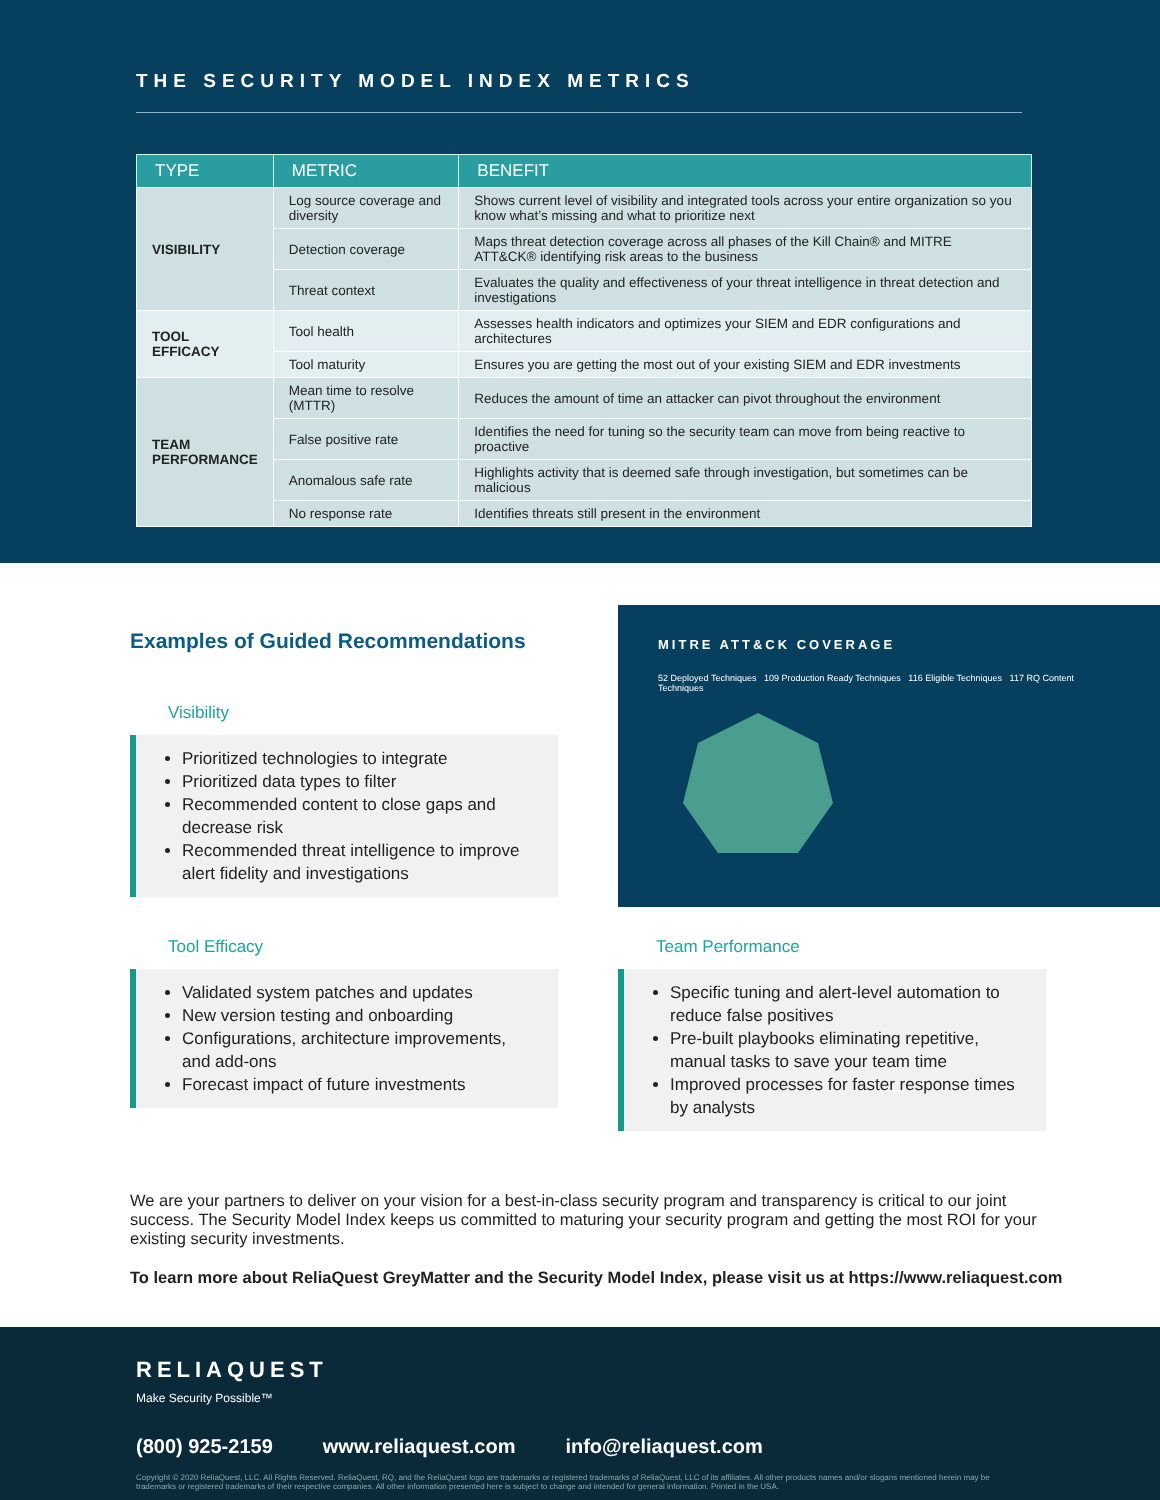THE SECURITY MODEL INDEX METRICS
| TYPE | METRIC | BENEFIT |
| --- | --- | --- |
| VISIBILITY | Log source coverage and diversity | Shows current level of visibility and integrated tools across your entire organization so you know what’s missing and what to prioritize next |
| | Detection coverage | Maps threat detection coverage across all phases of the Kill Chain® and MITRE ATT&CK® identifying risk areas to the business |
| | Threat context | Evaluates the quality and effectiveness of your threat intelligence in threat detection and investigations |
| TOOL EFFICACY | Tool health | Assesses health indicators and optimizes your SIEM and EDR configurations and architectures |
| | Tool maturity | Ensures you are getting the most out of your existing SIEM and EDR investments |
| TEAM PERFORMANCE | Mean time to resolve (MTTR) | Reduces the amount of time an attacker can pivot throughout the environment |
| | False positive rate | Identifies the need for tuning so the security team can move from being reactive to proactive |
| | Anomalous safe rate | Highlights activity that is deemed safe through investigation, but sometimes can be malicious |
| | No response rate | Identifies threats still present in the environment |
Examples of Guided Recommendations
Visibility
Prioritized technologies to integrate
Prioritized data types to filter
Recommended content to close gaps and decrease risk
Recommended threat intelligence to improve alert fidelity and investigations
Tool Efficacy
Validated system patches and updates
New version testing and onboarding
Configurations, architecture improvements, and add-ons
Forecast impact of future investments
MITRE ATT&CK COVERAGE
52 Deployed Techniques 109 Production Ready Techniques 116 Eligible Techniques 117 RQ Content Techniques
Team Performance
Specific tuning and alert-level automation to reduce false positives
Pre-built playbooks eliminating repetitive, manual tasks to save your team time
Improved processes for faster response times by analysts
We are your partners to deliver on your vision for a best-in-class security program and transparency is critical to our joint success. The Security Model Index keeps us committed to maturing your security program and getting the most ROI for your existing security investments.
To learn more about ReliaQuest GreyMatter and the Security Model Index, please visit us at https://www.reliaquest.com
RELIAQUEST
Make Security Possible™
(800) 925-2159 www.reliaquest.com info@reliaquest.com
Copyright © 2020 ReliaQuest, LLC. All Rights Reserved. ReliaQuest, RQ, and the ReliaQuest logo are trademarks or registered trademarks of ReliaQuest, LLC of its affiliates. All other products names and/or slogans mentioned herein may be trademarks or registered trademarks of their respective companies. All other information presented here is subject to change and intended for general information. Printed in the USA.